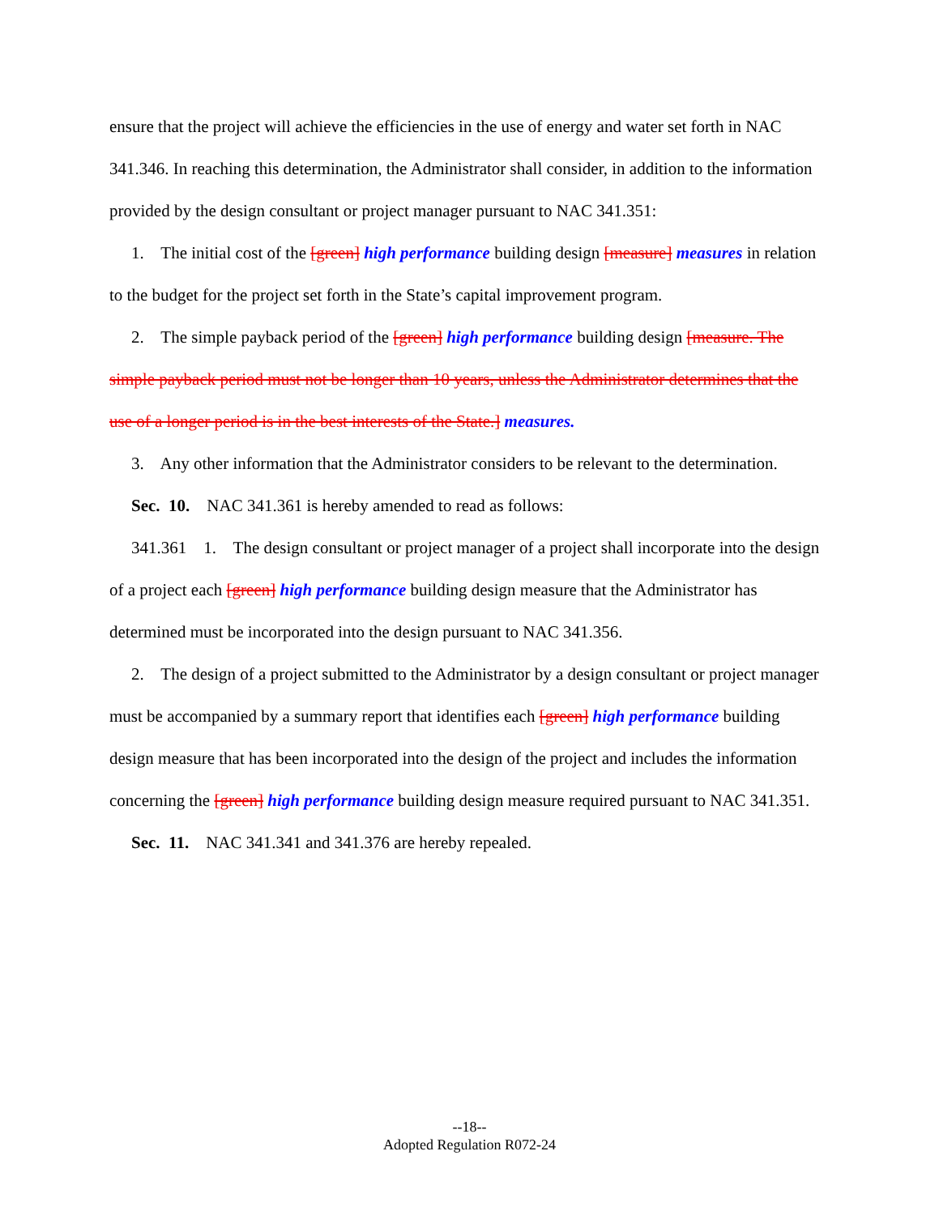ensure that the project will achieve the efficiencies in the use of energy and water set forth in NAC 341.346. In reaching this determination, the Administrator shall consider, in addition to the information provided by the design consultant or project manager pursuant to NAC 341.351:
1. The initial cost of the [green] high performance building design [measure] measures in relation to the budget for the project set forth in the State’s capital improvement program.
2. The simple payback period of the [green] high performance building design [measure. The simple payback period must not be longer than 10 years, unless the Administrator determines that the use of a longer period is in the best interests of the State.] measures.
3. Any other information that the Administrator considers to be relevant to the determination.
Sec. 10. NAC 341.361 is hereby amended to read as follows:
341.361 1. The design consultant or project manager of a project shall incorporate into the design of a project each [green] high performance building design measure that the Administrator has determined must be incorporated into the design pursuant to NAC 341.356.
2. The design of a project submitted to the Administrator by a design consultant or project manager must be accompanied by a summary report that identifies each [green] high performance building design measure that has been incorporated into the design of the project and includes the information concerning the [green] high performance building design measure required pursuant to NAC 341.351.
Sec. 11. NAC 341.341 and 341.376 are hereby repealed.
--18--
Adopted Regulation R072-24